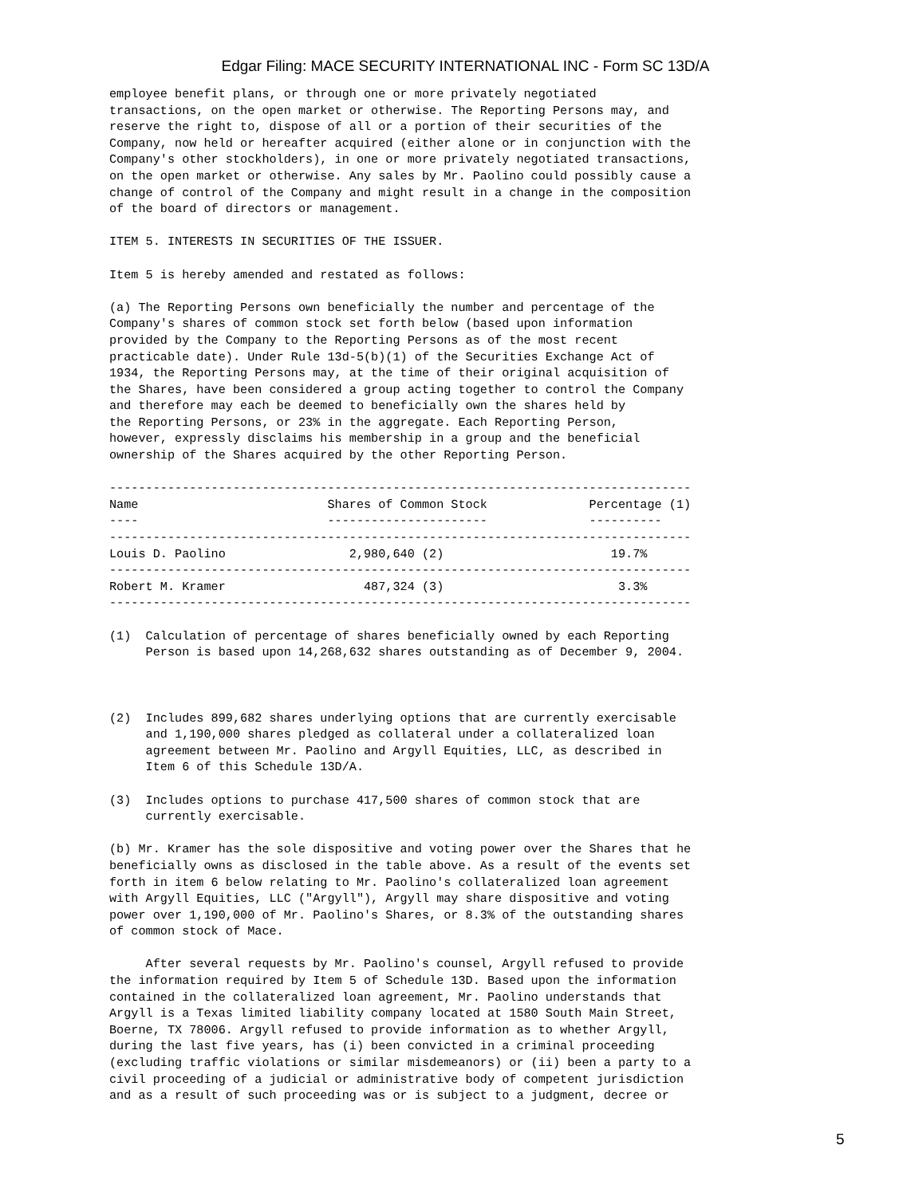Edgar Filing: MACE SECURITY INTERNATIONAL INC - Form SC 13D/A
employee benefit plans, or through one or more privately negotiated
transactions, on the open market or otherwise. The Reporting Persons may, and
reserve the right to, dispose of all or a portion of their securities of the
Company, now held or hereafter acquired (either alone or in conjunction with the
Company's other stockholders), in one or more privately negotiated transactions,
on the open market or otherwise. Any sales by Mr. Paolino could possibly cause a
change of control of the Company and might result in a change in the composition
of the board of directors or management.

ITEM 5. INTERESTS IN SECURITIES OF THE ISSUER.

Item 5 is hereby amended and restated as follows:

(a) The Reporting Persons own beneficially the number and percentage of the
Company's shares of common stock set forth below (based upon information
provided by the Company to the Reporting Persons as of the most recent
practicable date). Under Rule 13d-5(b)(1) of the Securities Exchange Act of
1934, the Reporting Persons may, at the time of their original acquisition of
the Shares, have been considered a group acting together to control the Company
and therefore may each be deemed to beneficially own the shares held by
the Reporting Persons, or 23% in the aggregate. Each Reporting Person,
however, expressly disclaims his membership in a group and the beneficial
ownership of the Shares acquired by the other Reporting Person.

--------------------------------------------------------------------------------
Name                          Shares of Common Stock              Percentage (1)
----                          ----------------------              ----------
--------------------------------------------------------------------------------
Louis D. Paolino                 2,980,640 (2)                       19.7%
--------------------------------------------------------------------------------
Robert M. Kramer                   487,324 (3)                        3.3%
--------------------------------------------------------------------------------

(1)  Calculation of percentage of shares beneficially owned by each Reporting
     Person is based upon 14,268,632 shares outstanding as of December 9, 2004.



(2)  Includes 899,682 shares underlying options that are currently exercisable
     and 1,190,000 shares pledged as collateral under a collateralized loan
     agreement between Mr. Paolino and Argyll Equities, LLC, as described in
     Item 6 of this Schedule 13D/A.

(3)  Includes options to purchase 417,500 shares of common stock that are
     currently exercisable.

(b) Mr. Kramer has the sole dispositive and voting power over the Shares that he
beneficially owns as disclosed in the table above. As a result of the events set
forth in item 6 below relating to Mr. Paolino's collateralized loan agreement
with Argyll Equities, LLC ("Argyll"), Argyll may share dispositive and voting
power over 1,190,000 of Mr. Paolino's Shares, or 8.3% of the outstanding shares
of common stock of Mace.

     After several requests by Mr. Paolino's counsel, Argyll refused to provide
the information required by Item 5 of Schedule 13D. Based upon the information
contained in the collateralized loan agreement, Mr. Paolino understands that
Argyll is a Texas limited liability company located at 1580 South Main Street,
Boerne, TX 78006. Argyll refused to provide information as to whether Argyll,
during the last five years, has (i) been convicted in a criminal proceeding
(excluding traffic violations or similar misdemeanors) or (ii) been a party to a
civil proceeding of a judicial or administrative body of competent jurisdiction
and as a result of such proceeding was or is subject to a judgment, decree or
5